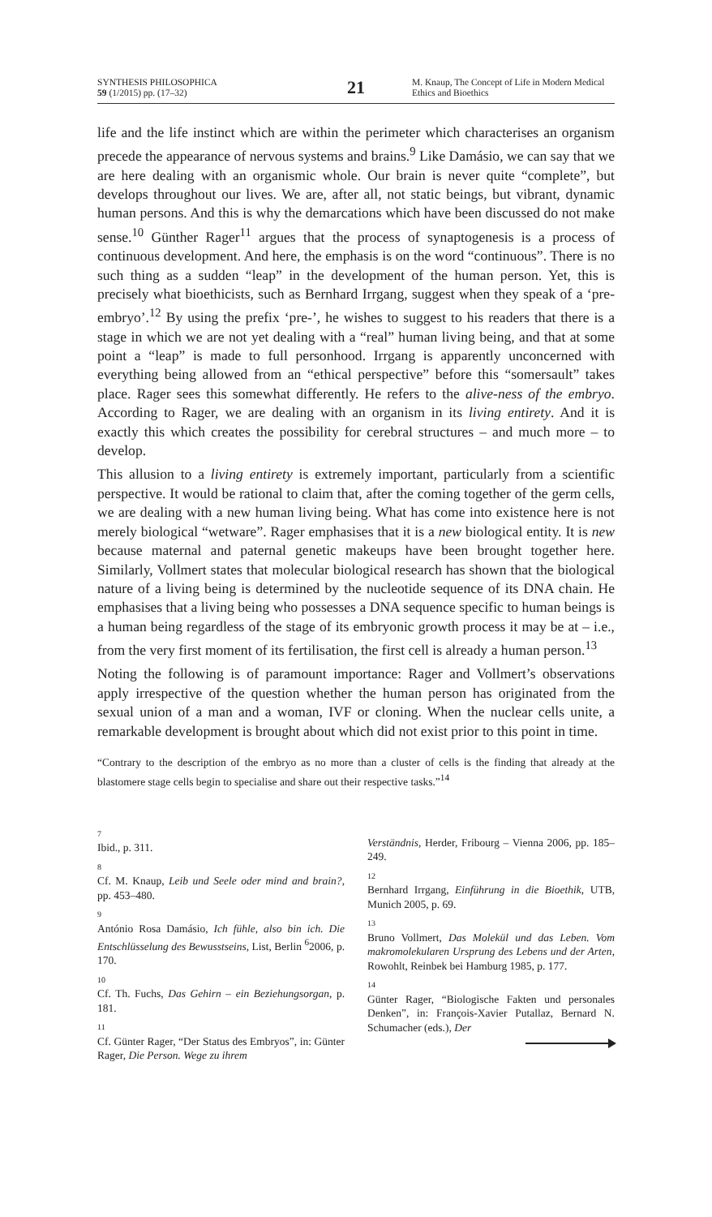SYNTHESIS PHILOSOPHICA
59 (1/2015) pp. (17–32)
21
M. Knaup, The Concept of Life in Modern Medical Ethics and Bioethics
life and the life instinct which are within the perimeter which characterises an organism precede the appearance of nervous systems and brains.<sup>9</sup> Like Damásio, we can say that we are here dealing with an organismic whole. Our brain is never quite “complete”, but develops throughout our lives. We are, after all, not static beings, but vibrant, dynamic human persons. And this is why the demarcations which have been discussed do not make sense.<sup>10</sup> Günther Rager<sup>11</sup> argues that the process of synaptogenesis is a process of continuous development. And here, the emphasis is on the word “continuous”. There is no such thing as a sudden “leap” in the development of the human person. Yet, this is precisely what bioethicists, such as Bernhard Irrgang, suggest when they speak of a ‘pre-embryo’.<sup>12</sup> By using the prefix ‘pre-’, he wishes to suggest to his readers that there is a stage in which we are not yet dealing with a “real” human living being, and that at some point a “leap” is made to full personhood. Irrgang is apparently unconcerned with everything being allowed from an “ethical perspective” before this “somersault” takes place. Rager sees this somewhat differently. He refers to the alive-ness of the embryo. According to Rager, we are dealing with an organism in its living entirety. And it is exactly this which creates the possibility for cerebral structures – and much more – to develop.
This allusion to a living entirety is extremely important, particularly from a scientific perspective. It would be rational to claim that, after the coming together of the germ cells, we are dealing with a new human living being. What has come into existence here is not merely biological “wetware”. Rager emphasises that it is a new biological entity. It is new because maternal and paternal genetic makeups have been brought together here. Similarly, Vollmert states that molecular biological research has shown that the biological nature of a living being is determined by the nucleotide sequence of its DNA chain. He emphasises that a living being who possesses a DNA sequence specific to human beings is a human being regardless of the stage of its embryonic growth process it may be at – i.e., from the very first moment of its fertilisation, the first cell is already a human person.<sup>13</sup>
Noting the following is of paramount importance: Rager and Vollmert’s observations apply irrespective of the question whether the human person has originated from the sexual union of a man and a woman, IVF or cloning. When the nuclear cells unite, a remarkable development is brought about which did not exist prior to this point in time.
“Contrary to the description of the embryo as no more than a cluster of cells is the finding that already at the blastomere stage cells begin to specialise and share out their respective tasks.”<sup>14</sup>
7
Ibid., p. 311.
8
Cf. M. Knaup, Leib und Seele oder mind and brain?, pp. 453–480.
9
António Rosa Damásio, Ich fühle, also bin ich. Die Entschlüsselung des Bewusstseins, List, Berlin <sup>6</sup>2006, p. 170.
10
Cf. Th. Fuchs, Das Gehirn – ein Beziehungsorgan, p. 181.
11
Cf. Günter Rager, “Der Status des Embryos”, in: Günter Rager, Die Person. Wege zu ihrem
Verständnis, Herder, Fribourg – Vienna 2006, pp. 185–249.
12
Bernhard Irrgang, Einführung in die Bioethik, UTB, Munich 2005, p. 69.
13
Bruno Vollmert, Das Molekül und das Leben. Vom makromolekularen Ursprung des Lebens und der Arten, Rowohlt, Reinbek bei Hamburg 1985, p. 177.
14
Günter Rager, “Biologische Fakten und personales Denken”, in: François-Xavier Putallaz, Bernard N. Schumacher (eds.), Der